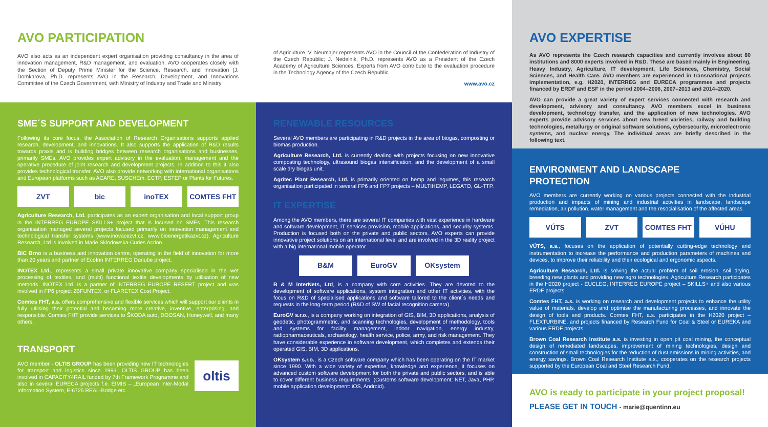AVO PARTICIPATION
AVO also acts as an independent expert organisation providing consultancy in the area of innovation management, R&D management, and evaluation. AVO cooperates closely with the Section of Deputy Prime Minister for the Science, Research, and Innovation (J. Domkarova, Ph.D. represents AVO in the Research, Development, and Innovations Committee of the Czech Government, with Ministry of Industry and Trade and Ministry
of Agriculture. V. Neumajer represents AVO in the Council of the Confederation of Industry of the Czech Republic; J. Nedelnik, Ph.D. represents AVO as a President of the Czech Academy of Agriculture Sciences. Experts from AVO contribute to the evaluation procedure in the Technology Agency of the Czech Republic.
www.avo.cz
AVO EXPERTISE
As AVO represents the Czech research capacities and currently involves about 80 institutions and 8000 experts involved in R&D. These are based mainly in Engineering, Heavy Industry, Agriculture, IT development, Life Sciences, Chemistry, Social Sciences, and Health Care. AVO members are experienced in transnational projects implementation, e.g. H2020, INTERREG and EURECA programmes and projects financed by ERDF and ESF in the period 2004–2006, 2007–2013 and 2014–2020.
AVO can provide a great variety of expert services connected with research and development, advisory and consultancy. AVO members excel in business development, technology transfer, and the application of new technologies. AVO experts provide advisory services about new breed varieties, railway and building technologies, metallurgy or original software solutions, cybersecurity, microelectronic systems, and nuclear energy. The individual areas are briefly described in the following text.
ENVIRONMENT AND LANDSCAPE
PROTECTION
AVO members are currently working on various projects connected with the industrial production and impacts of mining and industrial activities in landscape, landscape remediation, air pollution, water management and the resocialisation of the affected areas.
VÚTS ZVT COMTES FHT VÚHU
VÚTS, a.s., focuses on the application of potentially cutting-edge technology and instrumentation to increase the performance and production parameters of machines and devices, to improve their reliability and their ecological and ergonomic aspects.
Agriculture Research, Ltd. is solving the actual problem of soil erosion, soil drying, breeding new plants and providing new agro technologies. Agriculture Research participates in the H2020 project - EUCLEG, INTERREG EUROPE project – SKILLS+ and also various ERDF projects.
Comtes FHT, a.s. is working on research and development projects to enhance the utility value of materials, develop and optimise the manufacturing processes, and innovate the design of tools and products. Comtes FHT, a.s. participates in the H2020 project – FLEXTURBINE, and projects financed by Research Fund for Coal & Steel or EUREKA and various ERDF projects.
Brown Coal Research Institute a.s. is investing in open pit coal mining, the conceptual design of remediated landscapes, improvement of mining technologies, design and construction of small technologies for the reduction of dust emissions in mining activities, and energy savings. Brown Coal Research Institute a.s., cooperates on the research projects supported by the European Coal and Steel Research Fund.
AVO is ready to participate in your project proposal!
PLEASE GET IN TOUCH - marie@quentinn.eu
SME´S SUPPORT AND DEVELOPMENT
Following its core focus, the Association of Research Organisations supports applied research, development, and innovations. It also supports the application of R&D results towards praxis and is building bridges between research organisations and businesses, primarily SMEs. AVO provides expert advisory in the evaluation, management and the operative procedure of joint research and development projects. In addition to this it also provides technological transfer. AVO also provide networking with international organisations and European platforms such as ACARE, SUSCHEm, ECTP, ESTEP or Plants for Futures.
ZVT bic inoTEX COMTES FHT
Agriculture Research, Ltd. participates as an expert organisation and local support group in the INTERREG EUROPE SKILLS+ project that is focused on SMEs. This research organisation managed several projects focused primarily on innovation management and technological transfer systems (www.inovacezvt.cz, www.bioenergetikazvt.cz). Agriculture Research, Ltd is involved in Marie Sklodowska-Curies Acrion.
BIC Brno is a business and innovation centre, operating in the field of innovation for more than 20 years and partner of EcoInn INTERREG Danube project.
INOTEX Ltd., represents a small private innovative company specialised in the wet processing of textiles, and (multi) functional textile developments by utilisation of new methods. INOTEX Ltd. is a partner of INTERREG EUROPE RESERT project and was involved in FP6 project 2BFUNTEX, or FLARETEX Cost Project.
Comtes FHT, a.s. offers comprehensive and flexible services which will support our clients in fully utilising their potential and becoming more creative, inventive, enterprising, and responsible. Comtes FHT provide services to ŠKODA auto, DOOSAN, Honeywell, and many others.
TRANSPORT
AVO member - OLTIS GROUP has been providing new IT technologies for transport and logistics since 1993. OLTIS GROUP has been involved in CAPACITY4RAIL funded by 7th Framework Programme and also in several EURECA projects f.e. EIMIS – „European Inter-Modal Information System, E!6725 REAL-Bridge etc.
oltis
RENEWABLE RESOURCES
Several AVO members are participating in R&D projects in the area of biogas, composting or biomas production.
Agriculture Research, Ltd. is currently dealing with projects focusing on new innovative composting technology, ultrasound biogas intensification, and the development of a small scale dry biogas unit.
Agritec Plant Research, Ltd. is primarily oriented on hemp and legumes, this research organisation participated in several FP6 and FP7 projects – MULTIHEMP, LEGATO, GL-TTP.
IT EXPERTISE
Among the AVO members, there are several IT companies with vast experience in hardware and software development, IT services provision, mobile applications, and security systems. Production is focused both on the private and public sectors. AVO experts can provide innovative project solutions on an international level and are involved in the 3D reality project with a big international mobile operator.
B&M EuroGV OKsystem
B & M InterNets, Ltd, is a company with core activities. They are devoted to the development of software applications, system integration and other IT activities, with the focus on R&D of specialised applications and software tailored to the client´s needs and requests in the long-term period (R&D of SW of facial recognition camera).
EuroGV s.r.o., is a company working on integration of GIS, BIM, 3D applications, analysis of geodetic, photogrammetric, and scanning technologies, development of methodology, tools and systems for facility management, indoor navigation, energy industry, radiopharmaceuticals, archaeology, health service, police, army, and risk management. They have considerable experience in software development, which completes and extends their operated GIS, BIM, 3D applications.
OKsystem s.r.o., is a Czech software company which has been operating on the IT market since 1990. With a wide variety of expertise, knowledge and experience, it focuses on advanced custom software development for both the private and public sectors, and is able to cover different business requirements. (Customs software development: NET, Java, PHP, mobile application development: iOS, Android).